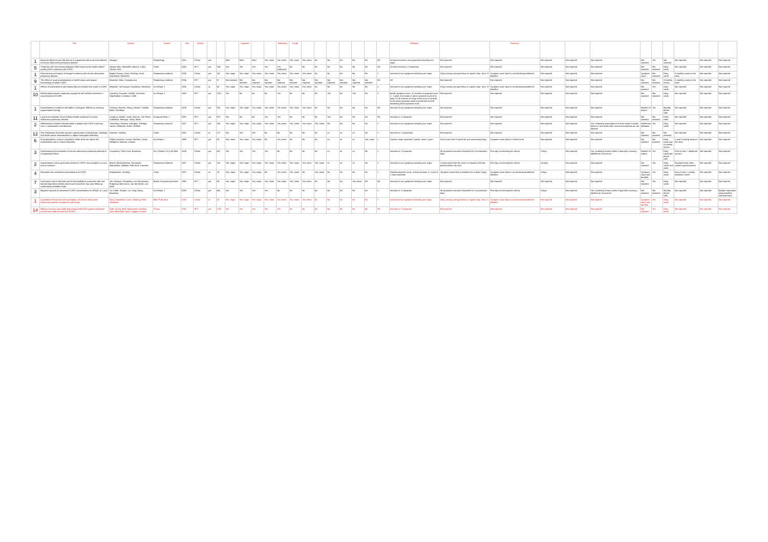| | Title | Authors | Journal | Year | Design | | | | Dyspnea | | | Wheezing | Cough | | | | | | | | Definition | | Recovery | | | | | | | | | |
| --- | --- | --- | --- | --- | --- | --- | --- | --- | --- | --- | --- | --- | --- | --- | --- | --- | --- | --- | --- | --- | --- | --- | --- | --- | --- | --- | --- | --- | --- | --- | --- | --- |
| 1 | Bacterial infections and risk factors in outpatients with acute exacerbation of chronic obstructive pulmonary disease | Almagro | Respirology | 2012 | Cohort | yes | | NAU | NAU | NAU | Yes, minor | Yes, minor | Yes, minor | Yes, minor | No | No | No | No | No | NS | At least increase in two symptoms including one major | Not reported | Not reported | Not reported | Not reported | Not reported | Not reported | Yes | Not reported | Not reported | Not reported | Not reported |
| 5 | Treatment with the immunomodulator AM3 improves the health related quality of life in patients with COPD | Alvarez-Mon, Miravitlles, Morera, Callol, Alvarez-Sala | Chest | 2005 | RCT | yes | 194 | Yes | Yes | Yes | Yes | Yes, production | No | No | No | No | No | No | No | NS | At least increase in 2 symptoms | Not reported | Not reported | Not reported | Not reported | Not reported | Not reported | Not reported | Diary cards | Not reported | Not reported | Not reported |
| 1 | Determinants and impact of fatigue in patients with chronic obstructive pulmonary disease | Baghai-Ravary, Quint, Goldring, Hurst, Donaldson, Wedzicha | Respiratory medicine | 2009 | Cohort | yes | 147 | Yes, major | Yes, major | Yes, major | Yes, minor | Yes, minor | Yes, minor | Yes, minor | No | No | No | No | No | 2 | Increase in two symptoms including one major | 3 day moving average below or equal to day -14 to -8 | Symptom score back to an individual predefined baseline | Not reported | Not reported | Not reported | Symptom count | Not reported | Diary cards | 3 monthly review in the clinic | Not reported | Not reported |
| 9 | The effect of acute exacerbations on health status and sputum bacteriology in stable COPD | Banerjee, Khair, Honeybourne | Respiratory medicine | 2004 | RCT | yes | 67 | Not reported | Not reported | Not reported | Not reported | Not reported | Not reported | Not reported | Not reported | Not reported | Not reported | Not reported | Not reported | NS | NS | Not reported | Not reported | Not reported | Not reported | Not reported | Not reported | Not reported | 3 monthly review | 3 monthly review in the clinic | Not reported | Not reported |
| 1 | Effects of exacerbations and seasonality on exhaled nitric oxide in COPD | Bhowmik, Seemungal, Donaldson, Wedzicha | Eur Respir J | 2005 | Cohort | no | 56 | Yes, major | Yes, major | Yes, major | Yes, minor | Yes, minor | Yes, minor | Yes, minor | No | No | No | No | No | 2 | Increase in two symptoms including one major | 3 day moving average below or equal to day -14 to -8 | Symptom score back to an individual predefined baseline | Not reported | Not reported | Not reported | Not reported | Yes | Diary cards | Not reported | Not reported | Not reported |
| 10 | Relationship between respiratory symptoms and medical treatment in exacerbations of COPD | Calverley, Pauwels, Lofdahl, Svensson, Higenbottam, Carlsson, Stahl | Eur Respir J | 2005 | RCT | yes | 1022 | Yes | No | No | No | Yes | No | No | No | Yes | No | Yes | No | 3 | Breath symptom score: 1) increase in symptom score >= 1 point 2) increase in mean symptom score of at least 1.5 3) increase in 3-day mean score of at least 0.5 4) mean symptom value exceeds last level 5) ascending mean symptom score | Not reported | Not reported | Not reported | Not reported | Not reported | Not reported | Not reported | Diary cards | Not reported | Not reported | Not reported |
| 1 | Exacerbations in subjects with alpha-1 antitrypsin deficiency receiving augmentation therapy | Campos, Alazemi, Zhang, Wanner, Salathe, Baier, Sandhaus | Respiratory medicine | 2009 | Cohort | yes | 922 | Yes, major | Yes, major | Yes, major | Yes, minor | Yes, minor | Yes, minor | Yes, minor | No | No | No | No | No | NS | Increase in two symptoms including one major | Not reported | Not reported | Not reported | Not reported | Not reported | Number of majors | Yes | Monthly phone calls | Not reported | Not reported | Not reported |
| 11 | Long term evaluation of once-daily inhaled tiotropium in chronic obstructive pulmonary disease | Casaburi, Mahler, Jones, Wanner, San Pedro, ZuWallack, Menjoge, Serby, Witek | European Resp J | 2002 | RCT | yes | 921 | Yes | No | No | Yes | Yes | No | No | No | Yes | No | No | No | NS | Increase in >2 symptom | Not reported | Not reported | Not reported | Not reported | Not reported | Not reported | Not reported | Clinic visits | Not reported | Not reported | Not reported |
| 2 | Withdrawal of inhaled corticosteroids in people with COPD in primary care: a randomised controlled trial | Choudhury, Dawson, Kilvington, Eldridge, James, Wedzicha, Feder, Griffiths | Respiratory research | 2007 | RCT | yes | 260 | Yes, major | Yes, major | Yes, major | Yes, minor | Yes, minor | Yes, minor | Yes, minor | Yes, minor | No | No | No | No | 2 | Increase in two symptoms including one major | Not reported | Not reported | Not reported | Not reported | Yes, clustering exacerbations if onset within 3 weeks before or two weeks after recent exacerbation as one episode | Healthcare utilisation | Yes | Diary cards | Not reported | Not reported | Not reported |
| 12 | The relationship of chronic sputum expectoration to physiologic, radiologic and health status characteristics in alpha1-antitrypsin deficiency | Dawkins, Stockley | Chest | 2002 | Cohort | no | 127 | Yes | Yes | Yes | No | No | No | No | No | no | no | no | No | 2 | Increase in >2 symptoms | Not reported | Not reported | Not reported | Not reported | Not reported | Not reported | Not reported | Not reported | Not reported | Not reported | Not reported |
| 6 | N-acetylcysteine, a donor of systemic thiols, does not reduce the exacerbation rate in chronic bronchitis | Ekberg-Jansson, Larson, MacNee, Tunek, Wahlgren, Wouters, Larsson | Eur Respir J | 1999 | RCT | yes | 68 | Yes, minor | Yes, minor | Yes, major | No | Yes, minor | No | No | No | no | no | no | Yes, minor | 1 | 3 points, major symptom 2 points, minor 1 point | Score lower than 3 points for two consecutive days | Symptom score back to a fixed score | Not reported | Not reported | Not reported | Not reported | Not reported | Diary cards and 3 monthly review | 1 and 3 monthly review in the clinic | Not reported | Not reported |
| 3 | Underreporting Exacerbation of chronic obstructive pulmonary disease in a longitudinal cohort | Langsetmo, Platt, Ernst, Bourbeau | Am J Respir Crit Care Med | 2008 | Cohort | yes | 421 | Yes | Yes | Yes | Yes | No | No | No | No | no | no | no | No | 2 | Increase in >2 symptom | All symptoms returned to baseline for 3 consecutive days | First day not meeting the criteria | 3 days | Not reported | Yes, clustering if onset within 3 days after recovery; labelled as 'recurrence' | Number of majors | Yes | Diary cards and phone calls | Face to face + telephone contact | Not reported | Not reported |
| 2 | Exacerbations and lung function decline in COPD: new insights in current and ex-smokers | Makris, Moschandreas, Damianaki, Ntaoukakis, Siafakas, Milic Emili, Tzanakis | Respiratory Medicine | 2007 | Cohort | yes | 102 | Yes, major | Yes, major | Yes, major | Yes, minor | Yes, minor | Yes, minor | Yes, minor | Yes, minor | no | no | no | No | 2 | Increase in two symptoms including one major | 2 week period with the same or reduction of those present before the start | First day not meeting the criteria | 14 days | Not reported | Not reported | Not reported | Yes | Diary cards, and visits | Random home visits, random questionnaires | Not reported | Not reported |
| 4 | Repeated and unreported exacerbations of COPD | Wijnjeanakis, Stockley | Chest | 2007 | Cohort | no | 18 | Yes, major | Yes, major | Yes, major | No | Yes, minor | Yes, minor | No | Yes, minor | No | No | No | No | 1 | Graded symptom score, at least increase in 1 point in 1 major symptom | Symptom score back to baseline for at least 3 days | Symptom score back to an individual predefined baseline | 3 days | Not reported | Not reported | Symptom count and duration | Yes | Diary cards | Face to face + weekly telephone check | Not reported | Not reported |
| 7 | Continuous and on demand use of bronchodilators in patients with non-steroid dependent asthma and chronic bronchitis: four year follow-up randomised controlled study | Van Schayck, Dompeling, van Herwaarden, Folgering, Akkermans, van den Broek, van Weel | British J of general practice | 1995 | RCT | yes | 88 | Yes, major | Yes, major | Yes, major | Yes, minor | Yes, major | Yes, minor | Yes, minor | No | No | No | Yes, minor | NS | NS | Increase in two symptoms including one major | Not reported | Not reported | Not reported | Not reported | Not reported | Not reported | Yes | Diary cards | Not reported | Not reported | Not reported |
| 3 | Negative impacts of unreported COPD exacerbations on HRQoL at 1 year | Xu, Collet, Shapiro, Lin, Yang, Wang, Bourbeau | Eur Respir J | 2009 | Cohort | yes | 491 | Yes | Yes | Yes | Yes | No | No | No | No | No | No | No | No | 2 | Increase in >2 symptom | All symptoms returned to baseline for 3 consecutive days | First day not meeting the criteria | 3 days | Not reported | Yes, clustering if onset within 3 days after recovery; labelled as 'recurrence' | Not reported | Not reported | Monthly phone calls | Not reported | Not reported | Multiple imputation using baseline characteristics |
| 1 | Quantitative Proteomics of Exacerbation of Chronic Obstructive Pulmonary Disease: prospective pilot study | Hurst, Donaldson, Quint, Goldring, Patel, Wedzicha | BMC Pulm Med | 2010 | Cohort | no | 38 | Yes, major | Yes, major | Yes, major | Yes, minor | Yes, minor | Yes, minor | Yes, minor | No | No | No | No | No | 2 | Increase in two symptoms including one major | 3 day moving average below or equal to day -14 to -8 | Symptom score back to an individual predefined baseline | Not reported | Not reported | Not reported | Symptom count and duration | Yes | Diary cards | Not reported | Not reported | Not reported |
| 14 | Efficacy of a new once-daily long-acting inhaled β2-agonist indacaterol versus twice-daily formoterol in COPD | Dahl, Chung, Buhl, Magnussen, Nonikov, Jack, Bleasdale, Owen, Higgins, Kramer | Thorax | 2010 | RCT | yes | 1732 | Yes | Yes | Yes | Yes | Yes | No | No | No | No | No | No | No | NS | Increase in >2 symptom | Not reported | Not reported | Not reported | Not reported | Not reported | Not reported | Yes | Diary cards | Not reported | Not reported | Not reported |